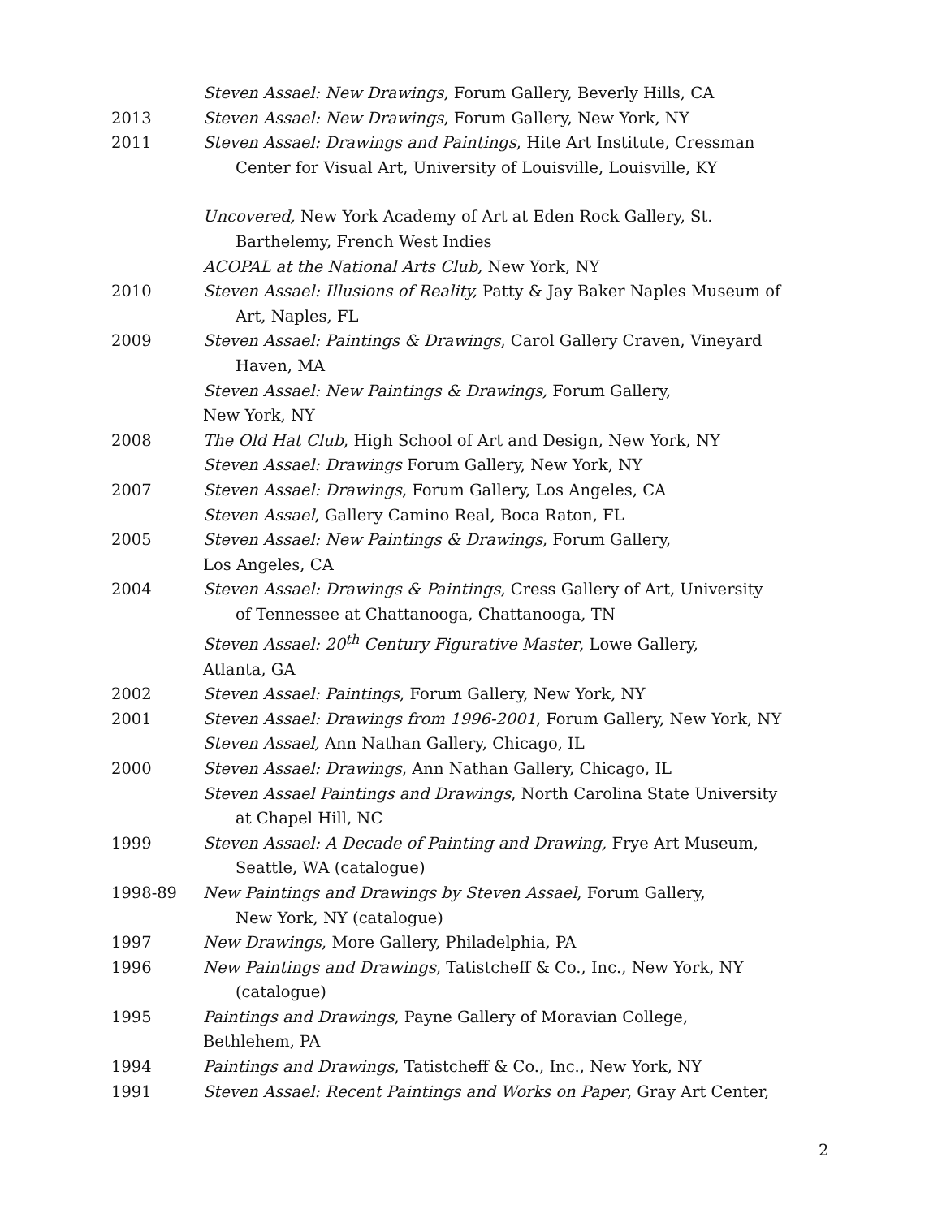Steven Assael: New Drawings, Forum Gallery, Beverly Hills, CA
2013 Steven Assael: New Drawings, Forum Gallery, New York, NY
2011 Steven Assael: Drawings and Paintings, Hite Art Institute, Cressman
Center for Visual Art, University of Louisville, Louisville, KY
Uncovered, New York Academy of Art at Eden Rock Gallery, St.
Barthelemy, French West Indies
ACOPAL at the National Arts Club, New York, NY
2010 Steven Assael: Illusions of Reality, Patty & Jay Baker Naples Museum of
Art, Naples, FL
2009 Steven Assael: Paintings & Drawings, Carol Gallery Craven, Vineyard
Haven, MA
Steven Assael: New Paintings & Drawings, Forum Gallery,
New York, NY
2008 The Old Hat Club, High School of Art and Design, New York, NY
Steven Assael: Drawings Forum Gallery, New York, NY
2007 Steven Assael: Drawings, Forum Gallery, Los Angeles, CA
Steven Assael, Gallery Camino Real, Boca Raton, FL
2005 Steven Assael: New Paintings & Drawings, Forum Gallery,
Los Angeles, CA
2004 Steven Assael: Drawings & Paintings, Cress Gallery of Art, University
of Tennessee at Chattanooga, Chattanooga, TN
Steven Assael: 20<sup>th</sup> Century Figurative Master, Lowe Gallery,
Atlanta, GA
2002 Steven Assael: Paintings, Forum Gallery, New York, NY
2001 Steven Assael: Drawings from 1996-2001, Forum Gallery, New York, NY
Steven Assael, Ann Nathan Gallery, Chicago, IL
2000 Steven Assael: Drawings, Ann Nathan Gallery, Chicago, IL
Steven Assael Paintings and Drawings, North Carolina State University
at Chapel Hill, NC
1999 Steven Assael: A Decade of Painting and Drawing, Frye Art Museum,
Seattle, WA (catalogue)
1998-89 New Paintings and Drawings by Steven Assael, Forum Gallery,
New York, NY (catalogue)
1997 New Drawings, More Gallery, Philadelphia, PA
1996 New Paintings and Drawings, Tatistcheff & Co., Inc., New York, NY
(catalogue)
1995 Paintings and Drawings, Payne Gallery of Moravian College,
Bethlehem, PA
1994 Paintings and Drawings, Tatistcheff & Co., Inc., New York, NY
1991 Steven Assael: Recent Paintings and Works on Paper, Gray Art Center,
2